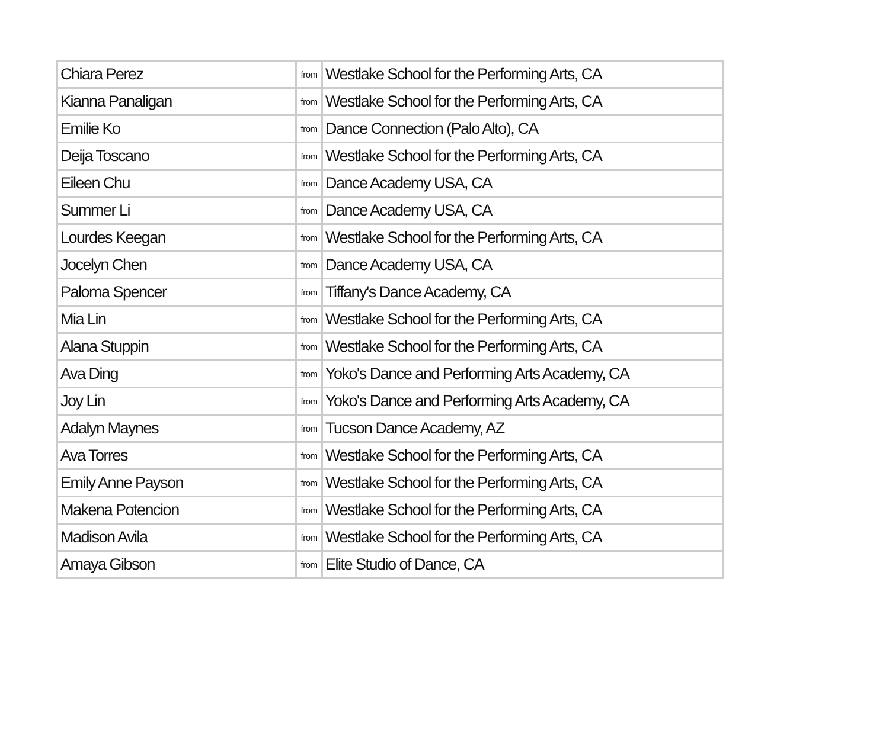| Chiara Perez | from | Westlake School for the Performing Arts, CA |
| Kianna Panaligan | from | Westlake School for the Performing Arts, CA |
| Emilie Ko | from | Dance Connection (Palo Alto), CA |
| Deija Toscano | from | Westlake School for the Performing Arts, CA |
| Eileen Chu | from | Dance Academy USA, CA |
| Summer Li | from | Dance Academy USA, CA |
| Lourdes Keegan | from | Westlake School for the Performing Arts, CA |
| Jocelyn Chen | from | Dance Academy USA, CA |
| Paloma Spencer | from | Tiffany's Dance Academy, CA |
| Mia Lin | from | Westlake School for the Performing Arts, CA |
| Alana Stuppin | from | Westlake School for the Performing Arts, CA |
| Ava Ding | from | Yoko's Dance and Performing Arts Academy, CA |
| Joy Lin | from | Yoko's Dance and Performing Arts Academy, CA |
| Adalyn Maynes | from | Tucson Dance Academy, AZ |
| Ava Torres | from | Westlake School for the Performing Arts, CA |
| Emily Anne Payson | from | Westlake School for the Performing Arts, CA |
| Makena Potencion | from | Westlake School for the Performing Arts, CA |
| Madison Avila | from | Westlake School for the Performing Arts, CA |
| Amaya Gibson | from | Elite Studio of Dance, CA |